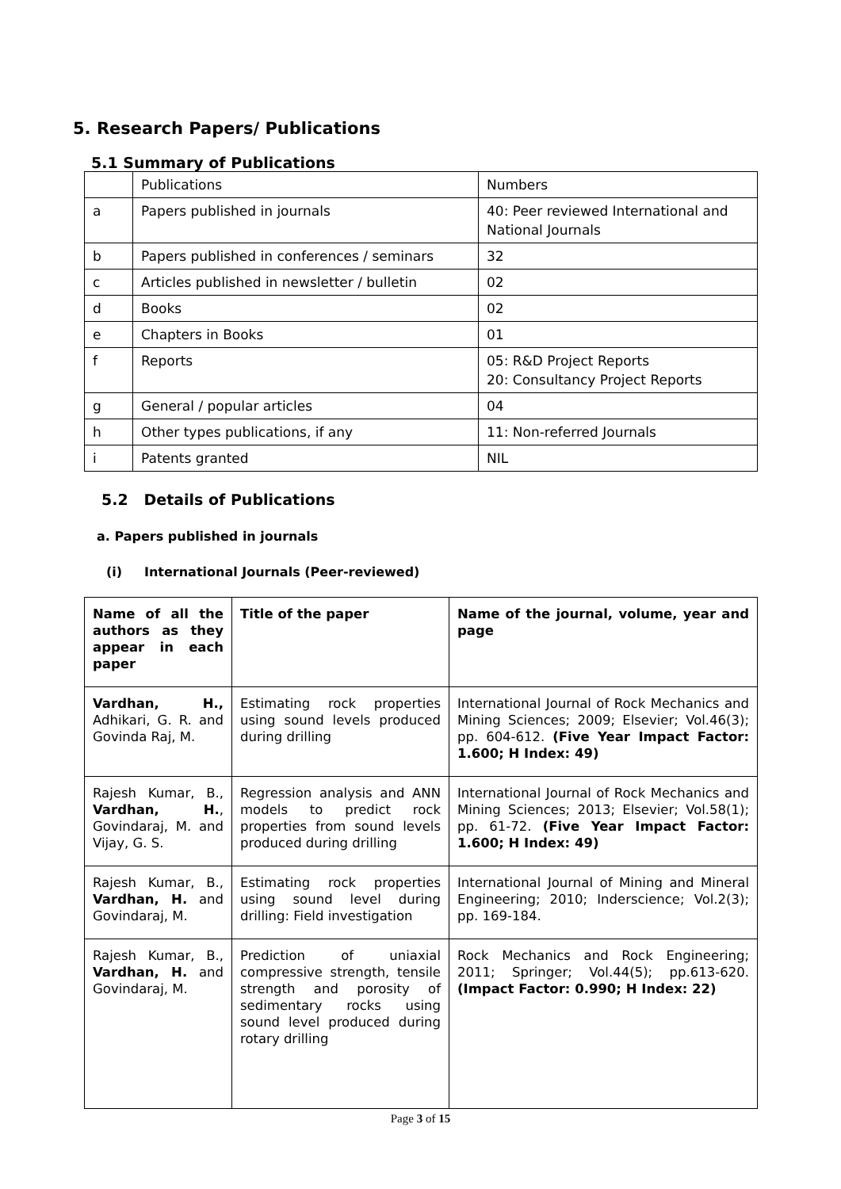5. Research Papers/ Publications
5.1 Summary of Publications
| | Publications | Numbers |
| a | Papers published in journals | 40: Peer reviewed International and National Journals |
| b | Papers published in conferences / seminars | 32 |
| c | Articles published in newsletter / bulletin | 02 |
| d | Books | 02 |
| e | Chapters in Books | 01 |
| f | Reports | 05: R&D Project Reports 20: Consultancy Project Reports |
| g | General / popular articles | 04 |
| h | Other types publications, if any | 11: Non-referred Journals |
| i | Patents granted | NIL |
5.2 Details of Publications
a. Papers published in journals
(i) International Journals (Peer-reviewed)
| Name of all the authors as they appear in each paper | Title of the paper | Name of the journal, volume, year and page |
| Vardhan, H., Adhikari, G. R. and Govinda Raj, M. | Estimating rock properties using sound levels produced during drilling | International Journal of Rock Mechanics and Mining Sciences; 2009; Elsevier; Vol.46(3); pp. 604-612. (Five Year Impact Factor: 1.600; H Index: 49) |
| Rajesh Kumar, B., Vardhan, H. , Govindaraj, M. and Vijay, G. S. | Regression analysis and ANN models to predict rock properties from sound levels produced during drilling | International Journal of Rock Mechanics and Mining Sciences; 2013; Elsevier; Vol.58(1); pp. 61-72. (Five Year Impact Factor: 1.600; H Index: 49) |
| Rajesh Kumar, B., Vardhan, H. and Govindaraj, M. | Estimating rock properties using sound level during drilling: Field investigation | International Journal of Mining and Mineral Engineering; 2010; Inderscience; Vol.2(3); pp. 169-184. |
| Rajesh Kumar, B., Vardhan, H. and Govindaraj, M. | Prediction of uniaxial compressive strength, tensile strength and porosity of sedimentary rocks using sound level produced during rotary drilling | Rock Mechanics and Rock Engineering; 2011; Springer; Vol.44(5); pp.613-620. (Impact Factor: 0.990; H Index: 22) |
Page 3 of 15